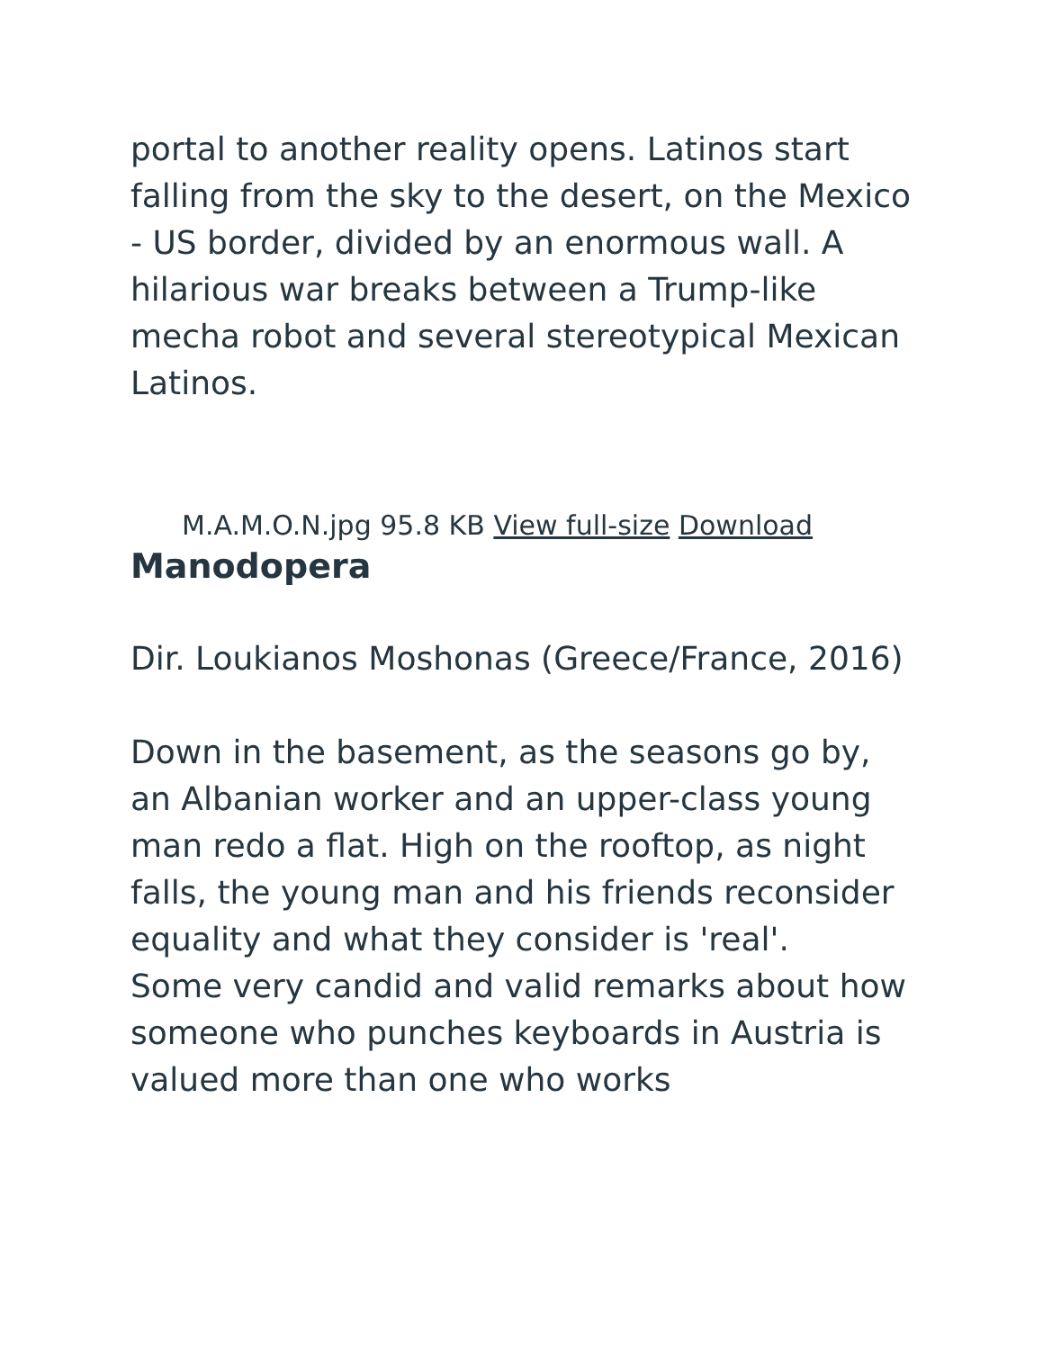portal to another reality opens. Latinos start falling from the sky to the desert, on the Mexico - US border, divided by an enormous wall. A hilarious war breaks between a Trump-like mecha robot and several stereotypical Mexican Latinos.
M.A.M.O.N.jpg 95.8 KB View full-size Download
Manodopera
Dir. Loukianos Moshonas (Greece/France, 2016)
Down in the basement, as the seasons go by, an Albanian worker and an upper-class young man redo a flat. High on the rooftop, as night falls, the young man and his friends reconsider equality and what they consider is 'real'.
Some very candid and valid remarks about how someone who punches keyboards in Austria is valued more than one who works